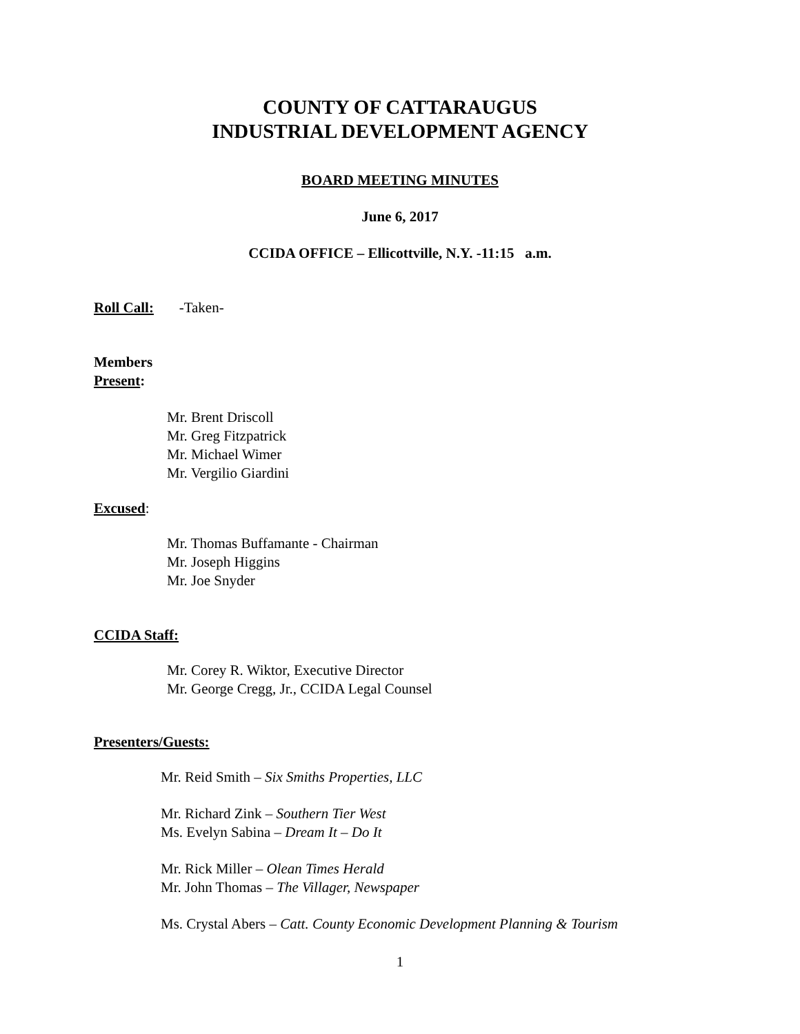COUNTY OF CATTARAUGUS
INDUSTRIAL DEVELOPMENT AGENCY
BOARD MEETING MINUTES
June 6, 2017
CCIDA OFFICE – Ellicottville, N.Y. -11:15 a.m.
Roll Call: -Taken-
Members
Present:
Mr. Brent Driscoll
Mr. Greg Fitzpatrick
Mr. Michael Wimer
Mr. Vergilio Giardini
Excused:
Mr. Thomas Buffamante - Chairman
Mr. Joseph Higgins
Mr. Joe Snyder
CCIDA Staff:
Mr. Corey R. Wiktor, Executive Director
Mr. George Cregg, Jr., CCIDA Legal Counsel
Presenters/Guests:
Mr. Reid Smith – Six Smiths Properties, LLC
Mr. Richard Zink – Southern Tier West
Ms. Evelyn Sabina – Dream It – Do It
Mr. Rick Miller – Olean Times Herald
Mr. John Thomas – The Villager, Newspaper
Ms. Crystal Abers – Catt. County Economic Development Planning & Tourism
1